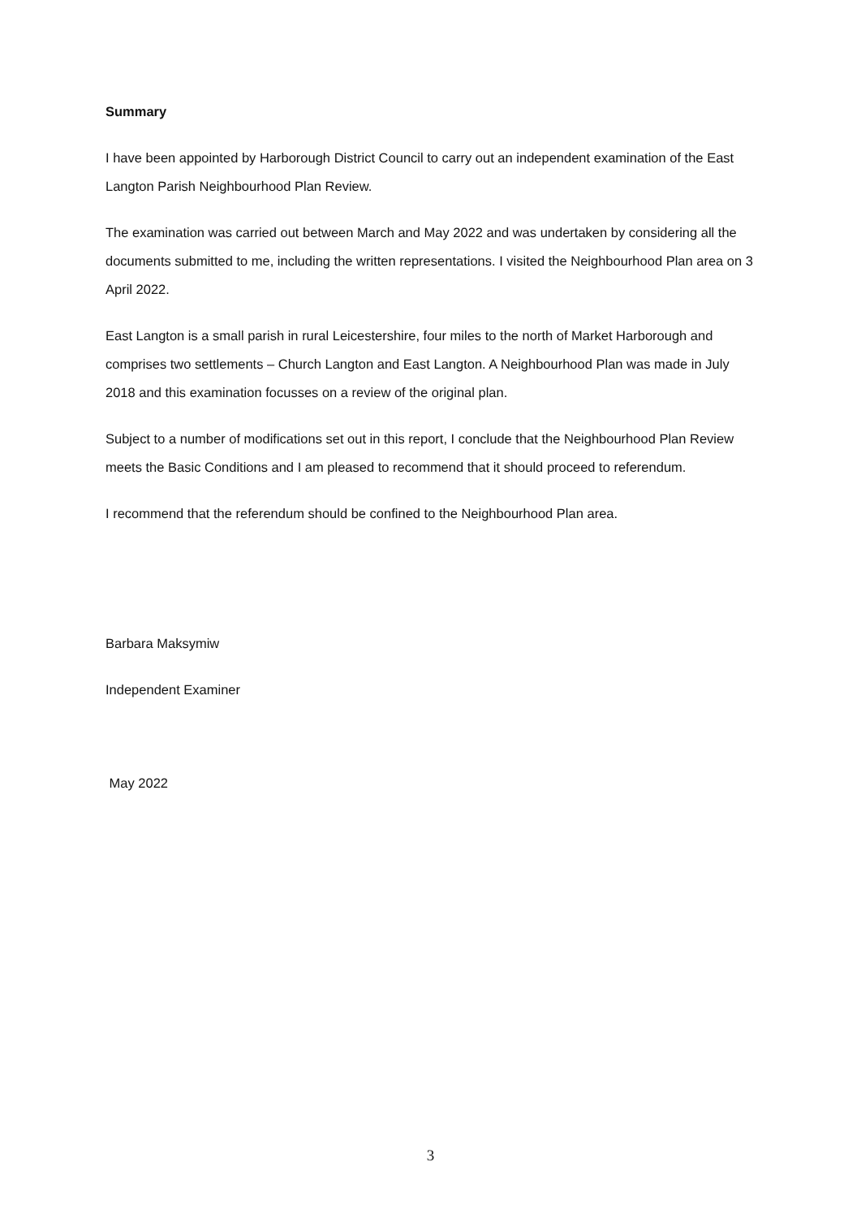Summary
I have been appointed by Harborough District Council to carry out an independent examination of the East Langton Parish Neighbourhood Plan Review.
The examination was carried out between March and May 2022 and was undertaken by considering all the documents submitted to me, including the written representations. I visited the Neighbourhood Plan area on 3 April 2022.
East Langton is a small parish in rural Leicestershire, four miles to the north of Market Harborough and comprises two settlements – Church Langton and East Langton. A Neighbourhood Plan was made in July 2018 and this examination focusses on a review of the original plan.
Subject to a number of modifications set out in this report, I conclude that the Neighbourhood Plan Review meets the Basic Conditions and I am pleased to recommend that it should proceed to referendum.
I recommend that the referendum should be confined to the Neighbourhood Plan area.
Barbara Maksymiw
Independent Examiner
May 2022
3